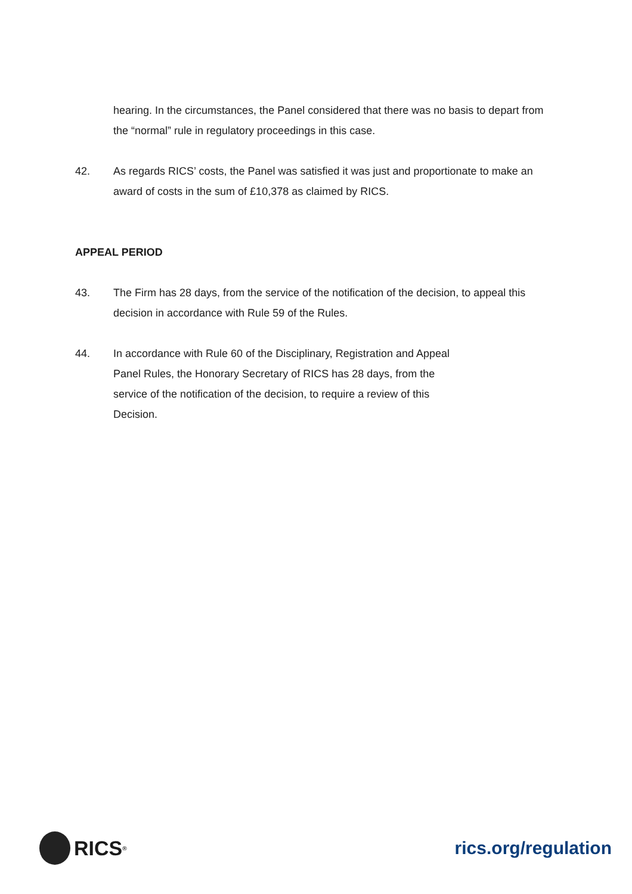hearing. In the circumstances, the Panel considered that there was no basis to depart from the “normal” rule in regulatory proceedings in this case.
42. As regards RICS’ costs, the Panel was satisfied it was just and proportionate to make an award of costs in the sum of £10,378 as claimed by RICS.
APPEAL PERIOD
43. The Firm has 28 days, from the service of the notification of the decision, to appeal this decision in accordance with Rule 59 of the Rules.
44. In accordance with Rule 60 of the Disciplinary, Registration and Appeal Panel Rules, the Honorary Secretary of RICS has 28 days, from the service of the notification of the decision, to require a review of this Decision.
RICS<sup>®</sup>
rics.org/regulation